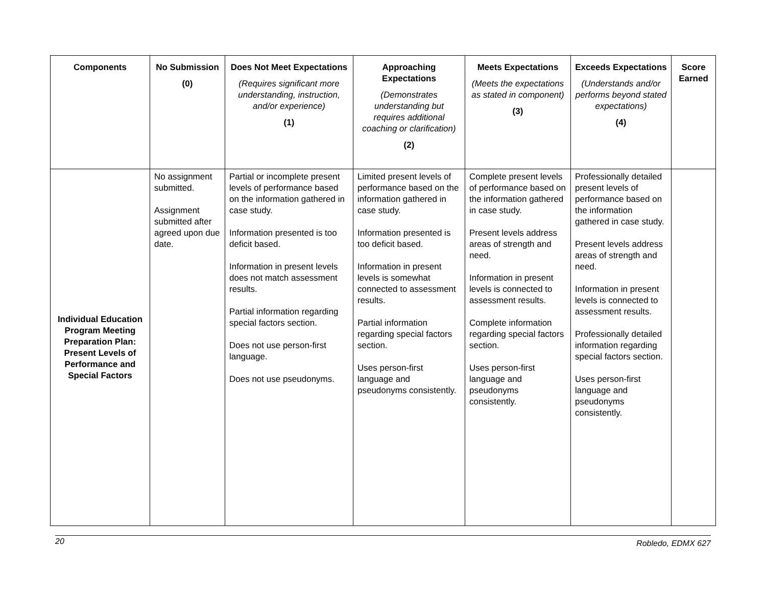| Components | No Submission (0) | Does Not Meet Expectations (Requires significant more understanding, instruction, and/or experience) (1) | Approaching Expectations (Demonstrates understanding but requires additional coaching or clarification) (2) | Meets Expectations (Meets the expectations as stated in component) (3) | Exceeds Expectations (Understands and/or performs beyond stated expectations) (4) | Score Earned |
| --- | --- | --- | --- | --- | --- | --- |
| Individual Education Program Meeting Preparation Plan: Present Levels of Performance and Special Factors | No assignment submitted. Assignment submitted after agreed upon due date. | Partial or incomplete present levels of performance based on the information gathered in case study. Information presented is too deficit based. Information in present levels does not match assessment results. Partial information regarding special factors section. Does not use person-first language. Does not use pseudonyms. | Limited present levels of performance based on the information gathered in case study. Information presented is too deficit based. Information in present levels is somewhat connected to assessment results. Partial information regarding special factors section. Uses person-first language and pseudonyms consistently. | Complete present levels of performance based on the information gathered in case study. Present levels address areas of strength and need. Information in present levels is connected to assessment results. Complete information regarding special factors section. Uses person-first language and pseudonyms consistently. | Professionally detailed present levels of performance based on the information gathered in case study. Present levels address areas of strength and need. Information in present levels is connected to assessment results. Professionally detailed information regarding special factors section. Uses person-first language and pseudonyms consistently. | |
20 Robledo, EDMX 627